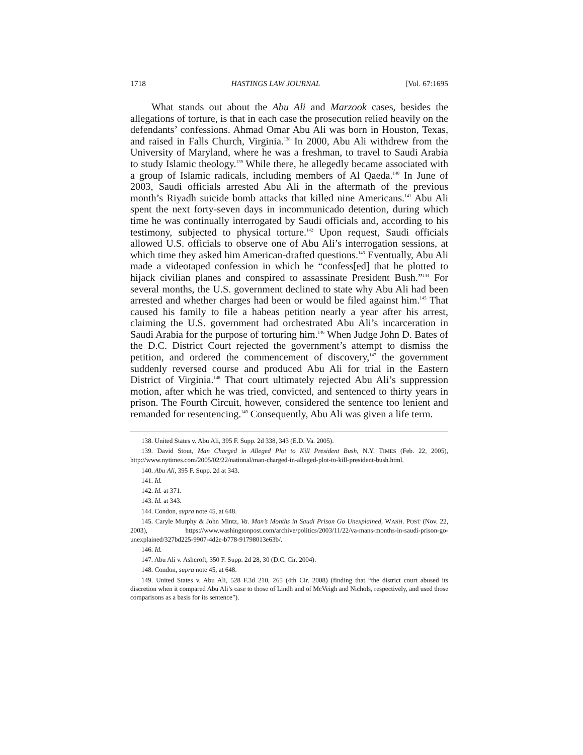1718 HASTINGS LAW JOURNAL [Vol. 67:1695
What stands out about the Abu Ali and Marzook cases, besides the allegations of torture, is that in each case the prosecution relied heavily on the defendants’ confessions. Ahmad Omar Abu Ali was born in Houston, Texas, and raised in Falls Church, Virginia.<sup>138</sup> In 2000, Abu Ali withdrew from the University of Maryland, where he was a freshman, to travel to Saudi Arabia to study Islamic theology.<sup>139</sup> While there, he allegedly became associated with a group of Islamic radicals, including members of Al Qaeda.<sup>140</sup> In June of 2003, Saudi officials arrested Abu Ali in the aftermath of the previous month’s Riyadh suicide bomb attacks that killed nine Americans.<sup>141</sup> Abu Ali spent the next forty-seven days in incommunicado detention, during which time he was continually interrogated by Saudi officials and, according to his testimony, subjected to physical torture.<sup>142</sup> Upon request, Saudi officials allowed U.S. officials to observe one of Abu Ali’s interrogation sessions, at which time they asked him American-drafted questions.<sup>143</sup> Eventually, Abu Ali made a videotaped confession in which he “confess[ed] that he plotted to hijack civilian planes and conspired to assassinate President Bush.”<sup>144</sup> For several months, the U.S. government declined to state why Abu Ali had been arrested and whether charges had been or would be filed against him.<sup>145</sup> That caused his family to file a habeas petition nearly a year after his arrest, claiming the U.S. government had orchestrated Abu Ali’s incarceration in Saudi Arabia for the purpose of torturing him.<sup>146</sup> When Judge John D. Bates of the D.C. District Court rejected the government’s attempt to dismiss the petition, and ordered the commencement of discovery,<sup>147</sup> the government suddenly reversed course and produced Abu Ali for trial in the Eastern District of Virginia.<sup>148</sup> That court ultimately rejected Abu Ali’s suppression motion, after which he was tried, convicted, and sentenced to thirty years in prison. The Fourth Circuit, however, considered the sentence too lenient and remanded for resentencing.<sup>149</sup> Consequently, Abu Ali was given a life term.
138. United States v. Abu Ali, 395 F. Supp. 2d 338, 343 (E.D. Va. 2005).
139. David Stout, Man Charged in Alleged Plot to Kill President Bush, N.Y. TIMES (Feb. 22, 2005), http://www.nytimes.com/2005/02/22/national/man-charged-in-alleged-plot-to-kill-president-bush.html.
140. Abu Ali, 395 F. Supp. 2d at 343.
141. Id.
142. Id. at 371.
143. Id. at 343.
144. Condon, supra note 45, at 648.
145. Caryle Murphy & John Mintz, Va. Man’s Months in Saudi Prison Go Unexplained, WASH. POST (Nov. 22, 2003), https://www.washingtonpost.com/archive/politics/2003/11/22/va-mans-months-in-saudi-prison-go-unexplained/327bd225-9907-4d2e-b778-91798013e63b/.
146. Id.
147. Abu Ali v. Ashcroft, 350 F. Supp. 2d 28, 30 (D.C. Cir. 2004).
148. Condon, supra note 45, at 648.
149. United States v. Abu Ali, 528 F.3d 210, 265 (4th Cir. 2008) (finding that “the district court abused its discretion when it compared Abu Ali’s case to those of Lindh and of McVeigh and Nichols, respectively, and used those comparisons as a basis for its sentence”).